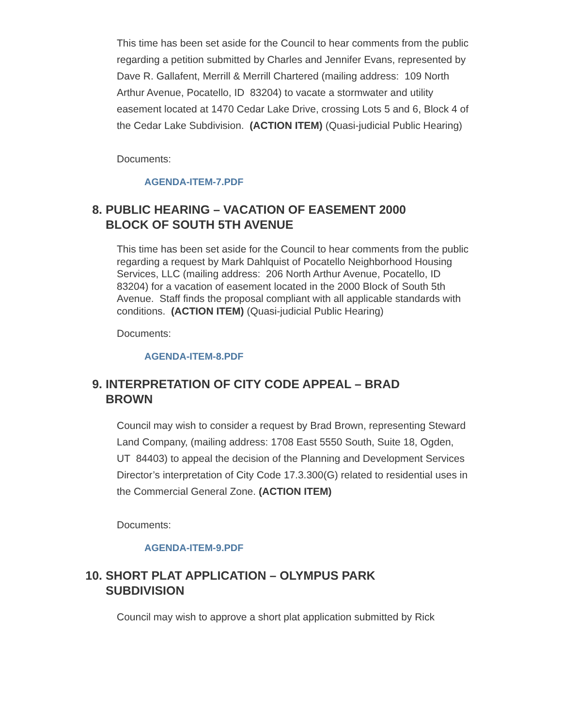This time has been set aside for the Council to hear comments from the public regarding a petition submitted by Charles and Jennifer Evans, represented by Dave R. Gallafent, Merrill & Merrill Chartered (mailing address: 109 North Arthur Avenue, Pocatello, ID 83204) to vacate a stormwater and utility easement located at 1470 Cedar Lake Drive, crossing Lots 5 and 6, Block 4 of the Cedar Lake Subdivision. (ACTION ITEM) (Quasi-judicial Public Hearing)
Documents:
AGENDA-ITEM-7.PDF
8. PUBLIC HEARING – VACATION OF EASEMENT 2000 BLOCK OF SOUTH 5TH AVENUE
This time has been set aside for the Council to hear comments from the public regarding a request by Mark Dahlquist of Pocatello Neighborhood Housing Services, LLC (mailing address: 206 North Arthur Avenue, Pocatello, ID 83204) for a vacation of easement located in the 2000 Block of South 5th Avenue. Staff finds the proposal compliant with all applicable standards with conditions. (ACTION ITEM) (Quasi-judicial Public Hearing)
Documents:
AGENDA-ITEM-8.PDF
9. INTERPRETATION OF CITY CODE APPEAL – BRAD BROWN
Council may wish to consider a request by Brad Brown, representing Steward Land Company, (mailing address: 1708 East 5550 South, Suite 18, Ogden, UT 84403) to appeal the decision of the Planning and Development Services Director’s interpretation of City Code 17.3.300(G) related to residential uses in the Commercial General Zone. (ACTION ITEM)
Documents:
AGENDA-ITEM-9.PDF
10. SHORT PLAT APPLICATION – OLYMPUS PARK SUBDIVISION
Council may wish to approve a short plat application submitted by Rick